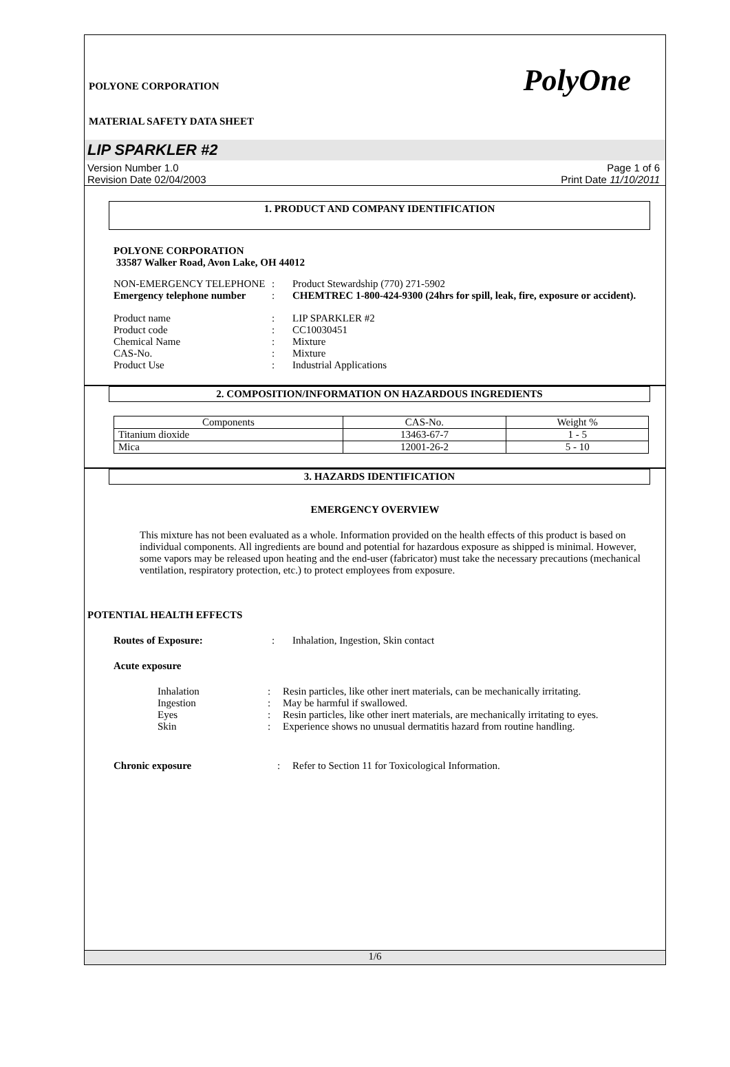PolyOne
POLYONE CORPORATION
MATERIAL SAFETY DATA SHEET
LIP SPARKLER #2
Version Number 1.0
Revision Date 02/04/2003 Page 1 of 6
Print Date 11/10/2011
1. PRODUCT AND COMPANY IDENTIFICATION
POLYONE CORPORATION
33587 Walker Road, Avon Lake, OH 44012
NON-EMERGENCY TELEPHONE: Product Stewardship (770) 271-5902
Emergency telephone number: CHEMTREC 1-800-424-9300 (24hrs for spill, leak, fire, exposure or accident).
Product name: LIP SPARKLER #2
Product code: CC10030451
Chemical Name: Mixture
CAS-No.: Mixture
Product Use: Industrial Applications
2. COMPOSITION/INFORMATION ON HAZARDOUS INGREDIENTS
| Components | CAS-No. | Weight % |
| --- | --- | --- |
| Titanium dioxide | 13463-67-7 | 1 - 5 |
| Mica | 12001-26-2 | 5 - 10 |
3. HAZARDS IDENTIFICATION
EMERGENCY OVERVIEW
This mixture has not been evaluated as a whole. Information provided on the health effects of this product is based on individual components. All ingredients are bound and potential for hazardous exposure as shipped is minimal. However, some vapors may be released upon heating and the end-user (fabricator) must take the necessary precautions (mechanical ventilation, respiratory protection, etc.) to protect employees from exposure.
POTENTIAL HEALTH EFFECTS
Routes of Exposure:: Inhalation, Ingestion, Skin contact
Acute exposure
Inhalation: Resin particles, like other inert materials, can be mechanically irritating.
Ingestion: May be harmful if swallowed.
Eyes: Resin particles, like other inert materials, are mechanically irritating to eyes.
Skin: Experience shows no unusual dermatitis hazard from routine handling.
Chronic exposure: Refer to Section 11 for Toxicological Information.
1/6